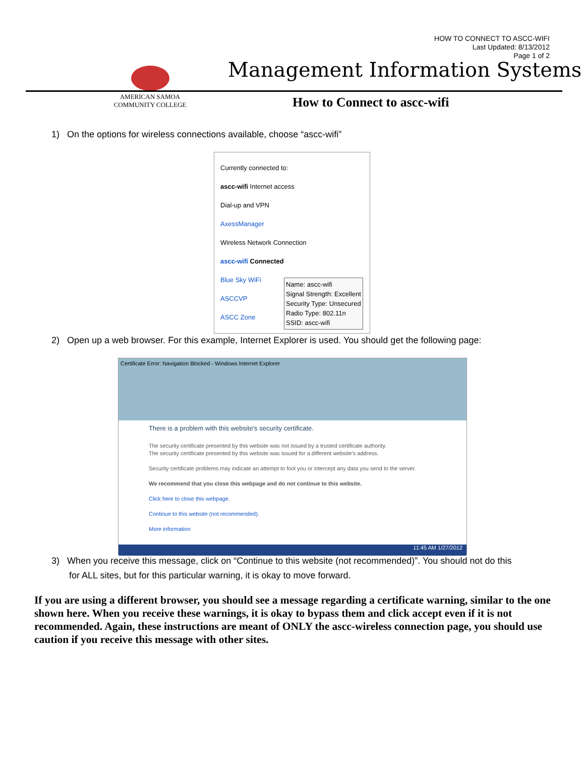HOW TO CONNECT TO ASCC-WIFI
Last Updated: 8/13/2012
Page 1 of 2
AMERICAN SAMOA
COMMUNITY COLLEGE
Management Information Systems
How to Connect to ascc-wifi
1) On the options for wireless connections available, choose “ascc-wifi”
Currently connected to:
ascc-wifi Internet access
Dial-up and VPN
AxessManager
Wireless Network Connection
ascc-wifi Connected
Blue Sky WiFi
ASCCVP
ASCC Zone
Name: ascc-wifi
Signal Strength: Excellent
Security Type: Unsecured
Radio Type: 802.11n
SSID: ascc-wifi
2) Open up a web browser. For this example, Internet Explorer is used. You should get the following page:
Certificate Error: Navigation Blocked - Windows Internet Explorer
There is a problem with this website's security certificate.
The security certificate presented by this website was not issued by a trusted certificate authority.
The security certificate presented by this website was issued for a different website's address.
Security certificate problems may indicate an attempt to fool you or intercept any data you send to the server.
We recommend that you close this webpage and do not continue to this website.
Click here to close this webpage.
Continue to this website (not recommended).
More information
11:45 AM 1/27/2012
3) When you receive this message, click on “Continue to this website (not recommended)”. You should not do this
for ALL sites, but for this particular warning, it is okay to move forward.
If you are using a different browser, you should see a message regarding a certificate warning, similar to the one shown here. When you receive these warnings, it is okay to bypass them and click accept even if it is not recommended. Again, these instructions are meant of ONLY the ascc-wireless connection page, you should use caution if you receive this message with other sites.